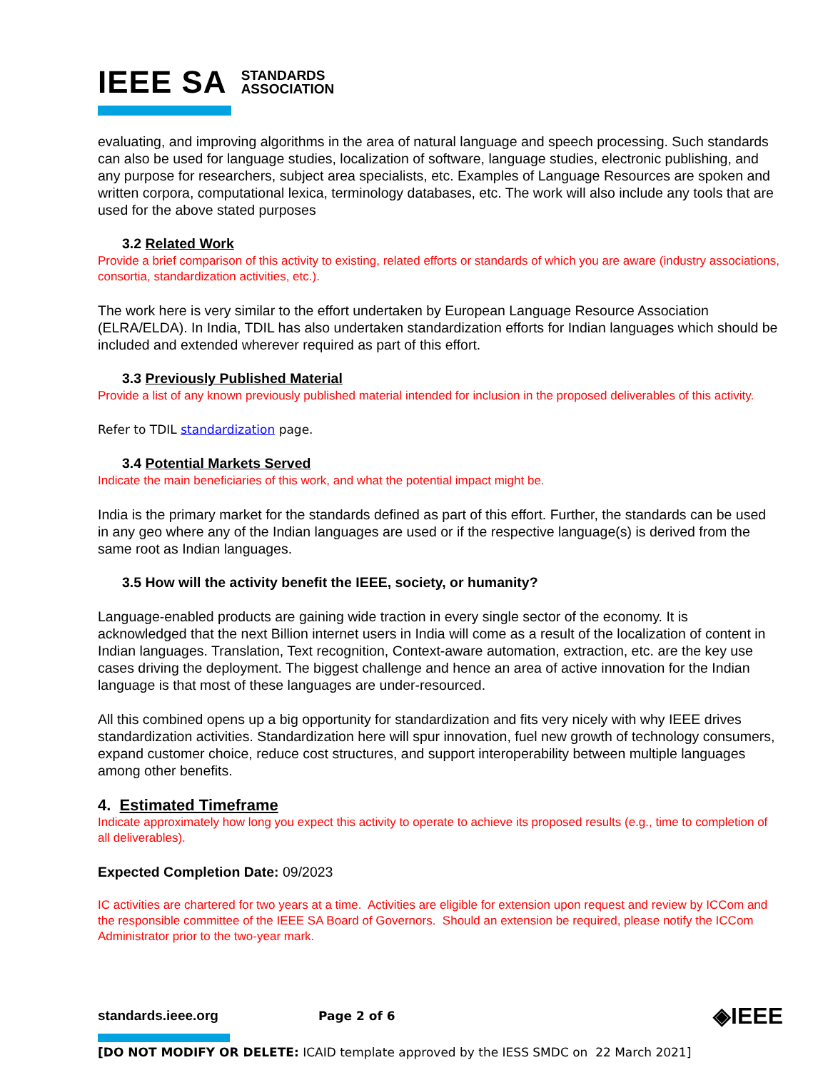IEEE SA STANDARDS
ASSOCIATION
evaluating, and improving algorithms in the area of natural language and speech processing. Such standards can also be used for language studies, localization of software, language studies, electronic publishing, and any purpose for researchers, subject area specialists, etc. Examples of Language Resources are spoken and written corpora, computational lexica, terminology databases, etc. The work will also include any tools that are used for the above stated purposes
3.2 Related Work
Provide a brief comparison of this activity to existing, related efforts or standards of which you are aware (industry associations, consortia, standardization activities, etc.).
The work here is very similar to the effort undertaken by European Language Resource Association (ELRA/ELDA). In India, TDIL has also undertaken standardization efforts for Indian languages which should be included and extended wherever required as part of this effort.
3.3 Previously Published Material
Provide a list of any known previously published material intended for inclusion in the proposed deliverables of this activity.
Refer to TDIL standardization page.
3.4 Potential Markets Served
Indicate the main beneficiaries of this work, and what the potential impact might be.
India is the primary market for the standards defined as part of this effort. Further, the standards can be used in any geo where any of the Indian languages are used or if the respective language(s) is derived from the same root as Indian languages.
3.5 How will the activity benefit the IEEE, society, or humanity?
Language-enabled products are gaining wide traction in every single sector of the economy. It is acknowledged that the next Billion internet users in India will come as a result of the localization of content in Indian languages. Translation, Text recognition, Context-aware automation, extraction, etc. are the key use cases driving the deployment. The biggest challenge and hence an area of active innovation for the Indian language is that most of these languages are under-resourced.
All this combined opens up a big opportunity for standardization and fits very nicely with why IEEE drives standardization activities. Standardization here will spur innovation, fuel new growth of technology consumers, expand customer choice, reduce cost structures, and support interoperability between multiple languages among other benefits.
4. Estimated Timeframe
Indicate approximately how long you expect this activity to operate to achieve its proposed results (e.g., time to completion of all deliverables).
Expected Completion Date: 09/2023
IC activities are chartered for two years at a time. Activities are eligible for extension upon request and review by ICCom and the responsible committee of the IEEE SA Board of Governors. Should an extension be required, please notify the ICCom Administrator prior to the two-year mark.
standards.ieee.org Page 2 of 6 ◈IEEE
[DO NOT MODIFY OR DELETE: ICAID template approved by the IESS SMDC on 22 March 2021]